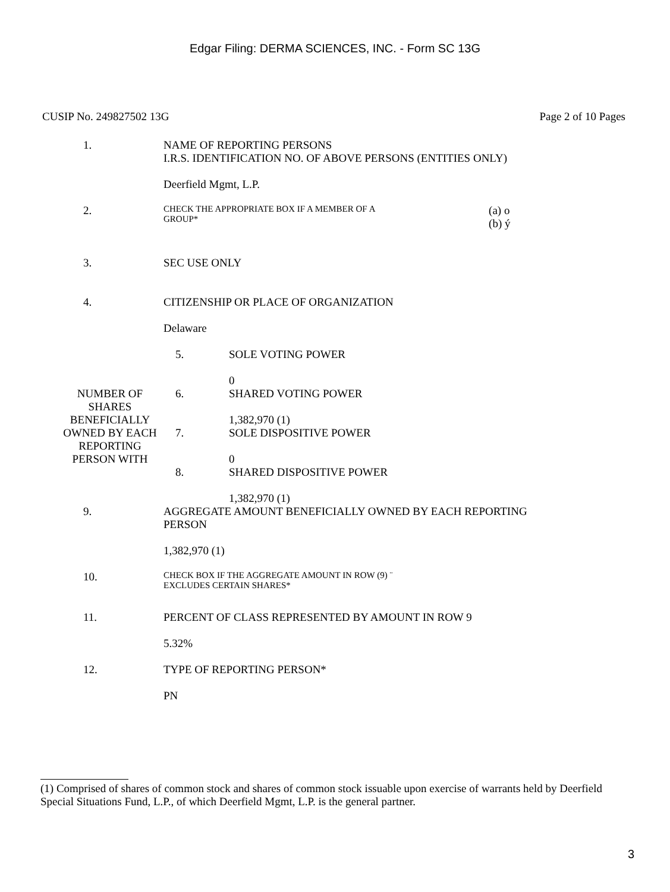Edgar Filing: DERMA SCIENCES, INC. - Form SC 13G
CUSIP No. 249827502 13G Page 2 of 10 Pages
| 1. | NAME OF REPORTING PERSONS I.R.S. IDENTIFICATION NO. OF ABOVE PERSONS (ENTITIES ONLY) Deerfield Mgmt, L.P. | | |
| 2. | CHECK THE APPROPRIATE BOX IF A MEMBER OF A GROUP* | | (a) o (b) ý |
| 3. | SEC USE ONLY | | |
| 4. | CITIZENSHIP OR PLACE OF ORGANIZATION Delaware | | |
| NUMBER OF SHARES BENEFICIALLY OWNED BY EACH REPORTING PERSON WITH | 5. | SOLE VOTING POWER 0 | |
| | 6. | SHARED VOTING POWER 1,382,970 (1) | |
| | 7. | SOLE DISPOSITIVE POWER 0 | |
| | 8. | SHARED DISPOSITIVE POWER 1,382,970 (1) | |
| 9. | AGGREGATE AMOUNT BENEFICIALLY OWNED BY EACH REPORTING PERSON 1,382,970 (1) | | |
| 10. | CHECK BOX IF THE AGGREGATE AMOUNT IN ROW (9) ¨ EXCLUDES CERTAIN SHARES* | | |
| 11. | PERCENT OF CLASS REPRESENTED BY AMOUNT IN ROW 9 5.32% | | |
| 12. | TYPE OF REPORTING PERSON* PN | | |
(1) Comprised of shares of common stock and shares of common stock issuable upon exercise of warrants held by Deerfield Special Situations Fund, L.P., of which Deerfield Mgmt, L.P. is the general partner.
3